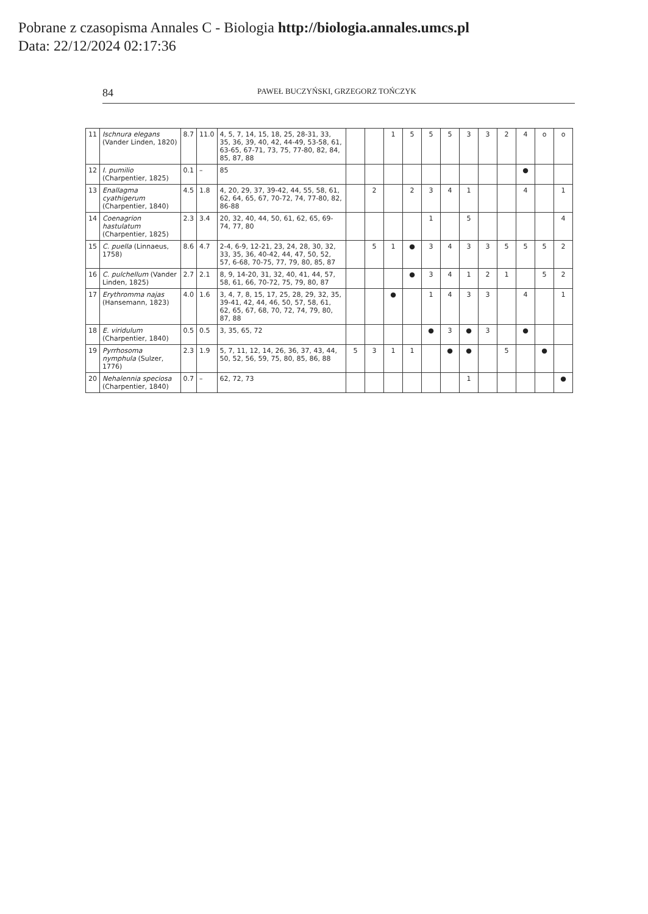Pobrane z czasopisma Annales C - Biologia http://biologia.annales.umcs.pl
Data: 22/12/2024 02:17:36
84 PAWEŁ BUCZYŃSKI, GRZEGORZ TOŃCZYK
| 11 | Ischnura elegans (Vander Linden, 1820) | 8.7 | 11.0 | 4, 5, 7, 14, 15, 18, 25, 28-31, 33, 35, 36, 39, 40, 42, 44-49, 53-58, 61, 63-65, 67-71, 73, 75, 77-80, 82, 84, 85, 87, 88 | | | 1 | 5 | 5 | 5 | 3 | 3 | 2 | 4 | o | o |
| 12 | I. pumilio (Charpentier, 1825) | 0.1 | – | 85 | | | | | | | | | | ● | | |
| 13 | Enallagma cyathigerum (Charpentier, 1840) | 4.5 | 1.8 | 4, 20, 29, 37, 39-42, 44, 55, 58, 61, 62, 64, 65, 67, 70-72, 74, 77-80, 82, 86-88 | | 2 | | 2 | 3 | 4 | 1 | | | 4 | | 1 |
| 14 | Coenagrion hastulatum (Charpentier, 1825) | 2.3 | 3.4 | 20, 32, 40, 44, 50, 61, 62, 65, 69-74, 77, 80 | | | | | 1 | | 5 | | | | | 4 |
| 15 | C. puella (Linnaeus, 1758) | 8.6 | 4.7 | 2-4, 6-9, 12-21, 23, 24, 28, 30, 32, 33, 35, 36, 40-42, 44, 47, 50, 52, 57, 6-68, 70-75, 77, 79, 80, 85, 87 | | 5 | 1 | ● | 3 | 4 | 3 | 3 | 5 | 5 | 5 | 2 |
| 16 | C. pulchellum (Vander Linden, 1825) | 2.7 | 2.1 | 8, 9, 14-20, 31, 32, 40, 41, 44, 57, 58, 61, 66, 70-72, 75, 79, 80, 87 | | | | ● | 3 | 4 | 1 | 2 | 1 | | 5 | 2 |
| 17 | Erythromma najas (Hansemann, 1823) | 4.0 | 1.6 | 3, 4, 7, 8, 15, 17, 25, 28, 29, 32, 35, 39-41, 42, 44, 46, 50, 57, 58, 61, 62, 65, 67, 68, 70, 72, 74, 79, 80, 87, 88 | | | ● | | 1 | 4 | 3 | 3 | | 4 | | 1 |
| 18 | E. viridulum (Charpentier, 1840) | 0.5 | 0.5 | 3, 35, 65, 72 | | | | | ● | 3 | ● | 3 | | ● | | |
| 19 | Pyrrhosoma nymphula (Sulzer, 1776) | 2.3 | 1.9 | 5, 7, 11, 12, 14, 26, 36, 37, 43, 44, 50, 52, 56, 59, 75, 80, 85, 86, 88 | 5 | 3 | 1 | 1 | | ● | ● | | 5 | | ● | |
| 20 | Nehalennia speciosa (Charpentier, 1840) | 0.7 | – | 62, 72, 73 | | | | | | | 1 | | | | | ● |